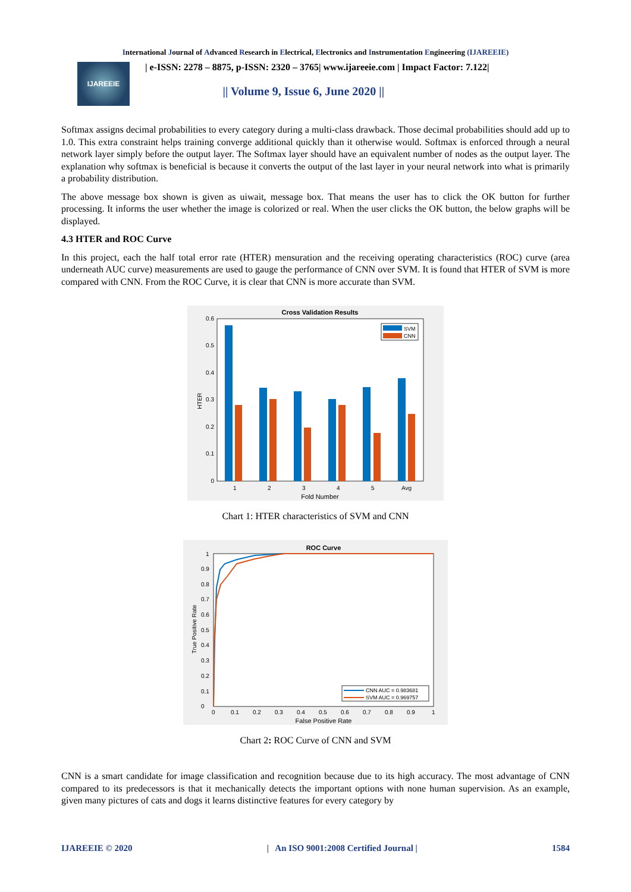International Journal of Advanced Research in Electrical, Electronics and Instrumentation Engineering (IJAREEIE)
IJAREEIE
| e-ISSN: 2278 – 8875, p-ISSN: 2320 – 3765| www.ijareeie.com | Impact Factor: 7.122|
|| Volume 9, Issue 6, June 2020 ||
Softmax assigns decimal probabilities to every category during a multi-class drawback. Those decimal probabilities should add up to 1.0. This extra constraint helps training converge additional quickly than it otherwise would. Softmax is enforced through a neural network layer simply before the output layer. The Softmax layer should have an equivalent number of nodes as the output layer. The explanation why softmax is beneficial is because it converts the output of the last layer in your neural network into what is primarily a probability distribution.
The above message box shown is given as uiwait, message box. That means the user has to click the OK button for further processing. It informs the user whether the image is colorized or real. When the user clicks the OK button, the below graphs will be displayed.
4.3 HTER and ROC Curve
In this project, each the half total error rate (HTER) mensuration and the receiving operating characteristics (ROC) curve (area underneath AUC curve) measurements are used to gauge the performance of CNN over SVM. It is found that HTER of SVM is more compared with CNN. From the ROC Curve, it is clear that CNN is more accurate than SVM.
Cross Validation Results
0.6
0.5
0.4
0.3
0.2
0.1
0
1
2
3
4
5
Avg
Fold Number
HTER
SVM
CNN
Chart 1: HTER characteristics of SVM and CNN
ROC Curve
0
0.1
0.2
0.3
0.4
0.5
0.6
0.7
0.8
0.9
1
0
0.1
0.2
0.3
0.4
0.5
0.6
0.7
0.8
0.9
1
False Positive Rate
True Positive Rate
CNN AUC = 0.983681
SVM AUC = 0.969757
Chart 2: ROC Curve of CNN and SVM
CNN is a smart candidate for image classification and recognition because due to its high accuracy. The most advantage of CNN compared to its predecessors is that it mechanically detects the important options with none human supervision. As an example, given many pictures of cats and dogs it learns distinctive features for every category by
IJAREEIE © 2020 | An ISO 9001:2008 Certified Journal | 1584